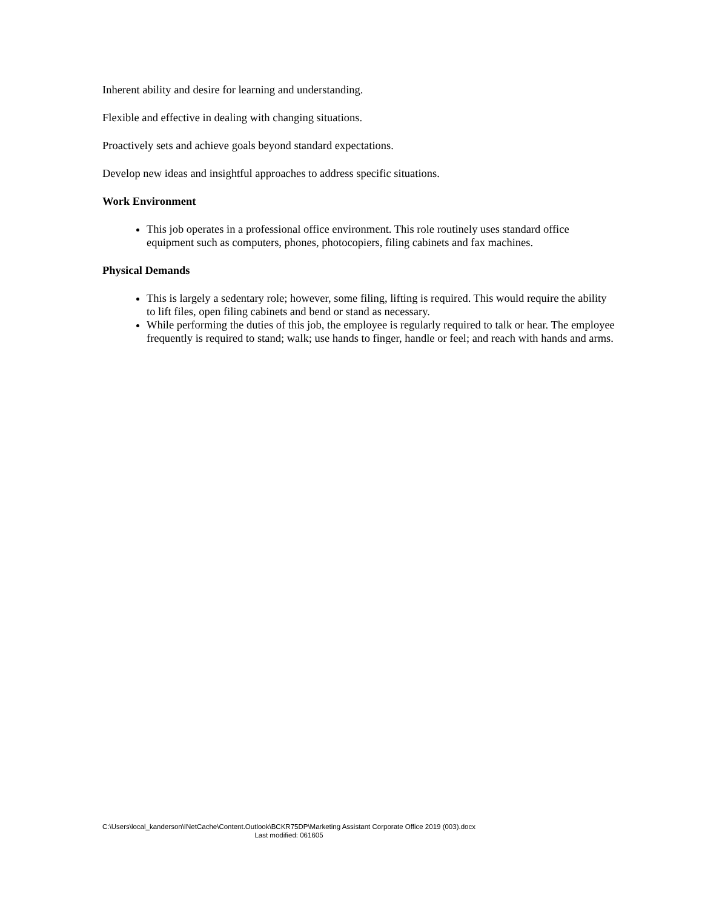Inherent ability and desire for learning and understanding.
Flexible and effective in dealing with changing situations.
Proactively sets and achieve goals beyond standard expectations.
Develop new ideas and insightful approaches to address specific situations.
Work Environment
This job operates in a professional office environment. This role routinely uses standard office equipment such as computers, phones, photocopiers, filing cabinets and fax machines.
Physical Demands
This is largely a sedentary role; however, some filing, lifting is required. This would require the ability to lift files, open filing cabinets and bend or stand as necessary.
While performing the duties of this job, the employee is regularly required to talk or hear. The employee frequently is required to stand; walk; use hands to finger, handle or feel; and reach with hands and arms.
C:\Users\local_kanderson\INetCache\Content.Outlook\BCKR75DP\Marketing Assistant Corporate Office 2019 (003).docx
Last modified: 061605